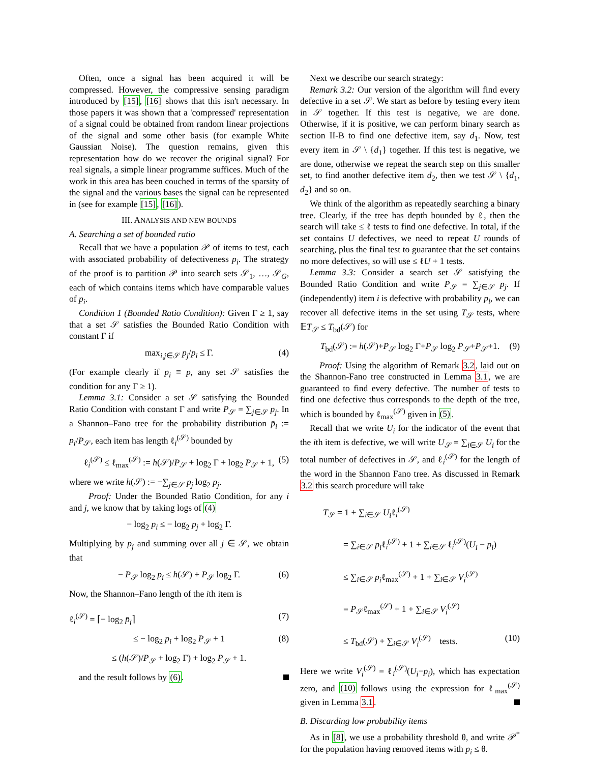Often, once a signal has been acquired it will be compressed. However, the compressive sensing paradigm introduced by [15], [16] shows that this isn't necessary. In those papers it was shown that a 'compressed' representation of a signal could be obtained from random linear projections of the signal and some other basis (for example White Gaussian Noise). The question remains, given this representation how do we recover the original signal? For real signals, a simple linear programme suffices. Much of the work in this area has been couched in terms of the sparsity of the signal and the various bases the signal can be represented in (see for example [15], [16]).
III. ANALYSIS AND NEW BOUNDS
A. Searching a set of bounded ratio
Recall that we have a population 𝒫 of items to test, each with associated probability of defectiveness p<sub>i</sub>. The strategy of the proof is to partition 𝒫 into search sets 𝒮<sub>1</sub>, …, 𝒮<sub>G</sub>, each of which contains items which have comparable values of p<sub>i</sub>.
Condition 1 (Bounded Ratio Condition): Given Γ ≥ 1, say that a set 𝒮 satisfies the Bounded Ratio Condition with constant Γ if
max<sub>i,j∈𝒮</sub> p<sub>j</sub>/p<sub>i</sub> ≤ Γ. (4)
(For example clearly if p<sub>i</sub> ≡ p, any set 𝒮 satisfies the condition for any Γ ≥ 1).
Lemma 3.1: Consider a set 𝒮 satisfying the Bounded Ratio Condition with constant Γ and write P<sub>𝒮</sub> = ∑<sub>j∈𝒮</sub> p<sub>j</sub>. In a Shannon–Fano tree for the probability distribution p̄<sub>i</sub> := p<sub>i</sub>/P<sub>𝒮</sub>, each item has length ℓ<sub>i</sub><sup>(𝒮)</sup> bounded by
ℓ<sub>i</sub><sup>(𝒮)</sup> ≤ ℓ<sub>max</sub><sup>(𝒮)</sup> := h(𝒮)/P<sub>𝒮</sub> + log<sub>2</sub> Γ + log<sub>2</sub> P<sub>𝒮</sub> + 1, (5)
where we write h(𝒮) := −∑<sub>j∈𝒮</sub> p<sub>j</sub> log<sub>2</sub> p<sub>j</sub>.
Proof: Under the Bounded Ratio Condition, for any i and j, we know that by taking logs of (4)
− log<sub>2</sub> p<sub>i</sub> ≤ − log<sub>2</sub> p<sub>j</sub> + log<sub>2</sub> Γ.
Multiplying by p<sub>j</sub> and summing over all j ∈ 𝒮, we obtain that
− P<sub>𝒮</sub> log<sub>2</sub> p<sub>i</sub> ≤ h(𝒮) + P<sub>𝒮</sub> log<sub>2</sub> Γ. (6)
Now, the Shannon–Fano length of the ith item is
ℓ<sub>i</sub><sup>(𝒮)</sup> = ⌈− log<sub>2</sub> p̄<sub>i</sub>⌉ (7)
≤ − log<sub>2</sub> p<sub>i</sub> + log<sub>2</sub> P<sub>𝒮</sub> + 1 (8)
≤ (h(𝒮)/P<sub>𝒮</sub> + log<sub>2</sub> Γ) + log<sub>2</sub> P<sub>𝒮</sub> + 1.
and the result follows by (6).
Next we describe our search strategy:
Remark 3.2: Our version of the algorithm will find every defective in a set 𝒮. We start as before by testing every item in 𝒮 together. If this test is negative, we are done. Otherwise, if it is positive, we can perform binary search as section II-B to find one defective item, say d<sub>1</sub>. Now, test every item in 𝒮 \ {d<sub>1</sub>} together. If this test is negative, we are done, otherwise we repeat the search step on this smaller set, to find another defective item d<sub>2</sub>, then we test 𝒮 \ {d<sub>1</sub>, d<sub>2</sub>} and so on.
We think of the algorithm as repeatedly searching a binary tree. Clearly, if the tree has depth bounded by ℓ, then the search will take ≤ ℓ tests to find one defective. In total, if the set contains U defectives, we need to repeat U rounds of searching, plus the final test to guarantee that the set contains no more defectives, so will use ≤ ℓU + 1 tests.
Lemma 3.3: Consider a search set 𝒮 satisfying the Bounded Ratio Condition and write P<sub>𝒮</sub> = ∑<sub>j∈𝒮</sub> p<sub>j</sub>. If (independently) item i is defective with probability p<sub>i</sub>, we can recover all defective items in the set using T<sub>𝒮</sub> tests, where 𝔼T<sub>𝒮</sub> ≤ T<sub>bd</sub>(𝒮) for
T<sub>bd</sub>(𝒮) := h(𝒮)+P<sub>𝒮</sub> log<sub>2</sub> Γ+P<sub>𝒮</sub> log<sub>2</sub> P<sub>𝒮</sub>+P<sub>𝒮</sub>+1. (9)
Proof: Using the algorithm of Remark 3.2, laid out on the Shannon-Fano tree constructed in Lemma 3.1, we are guaranteed to find every defective. The number of tests to find one defective thus corresponds to the depth of the tree, which is bounded by ℓ<sub>max</sub><sup>(𝒮)</sup> given in (5).
Recall that we write U<sub>i</sub> for the indicator of the event that the ith item is defective, we will write U<sub>𝒮</sub> = ∑<sub>i∈𝒮</sub> U<sub>i</sub> for the total number of defectives in 𝒮, and ℓ<sub>i</sub><sup>(𝒮)</sup> for the length of the word in the Shannon Fano tree. As discussed in Remark 3.2 this search procedure will take
T<sub>𝒮</sub> = 1 + ∑<sub>i∈𝒮</sub> U<sub>i</sub>ℓ<sub>i</sub><sup>(𝒮)</sup>
= ∑<sub>i∈𝒮</sub> p<sub>i</sub>ℓ<sub>i</sub><sup>(𝒮)</sup> + 1 + ∑<sub>i∈𝒮</sub> ℓ<sub>i</sub><sup>(𝒮)</sup>(U<sub>i</sub> − p<sub>i</sub>)
≤ ∑<sub>i∈𝒮</sub> p<sub>i</sub>ℓ<sub>max</sub><sup>(𝒮)</sup> + 1 + ∑<sub>i∈𝒮</sub> V<sub>i</sub><sup>(𝒮)</sup>
= P<sub>𝒮</sub>ℓ<sub>max</sub><sup>(𝒮)</sup> + 1 + ∑<sub>i∈𝒮</sub> V<sub>i</sub><sup>(𝒮)</sup>
≤ T<sub>bd</sub>(𝒮) + ∑<sub>i∈𝒮</sub> V<sub>i</sub><sup>(𝒮)</sup> tests. (10)
Here we write V<sub>i</sub><sup>(𝒮)</sup> = ℓ<sub>i</sub><sup>(𝒮)</sup>(U<sub>i</sub>−p<sub>i</sub>), which has expectation zero, and (10) follows using the expression for ℓ<sub>max</sub><sup>(𝒮)</sup> given in Lemma 3.1.
B. Discarding low probability items
As in [8], we use a probability threshold θ, and write 𝒫<sup>*</sup> for the population having removed items with p<sub>i</sub> ≤ θ.